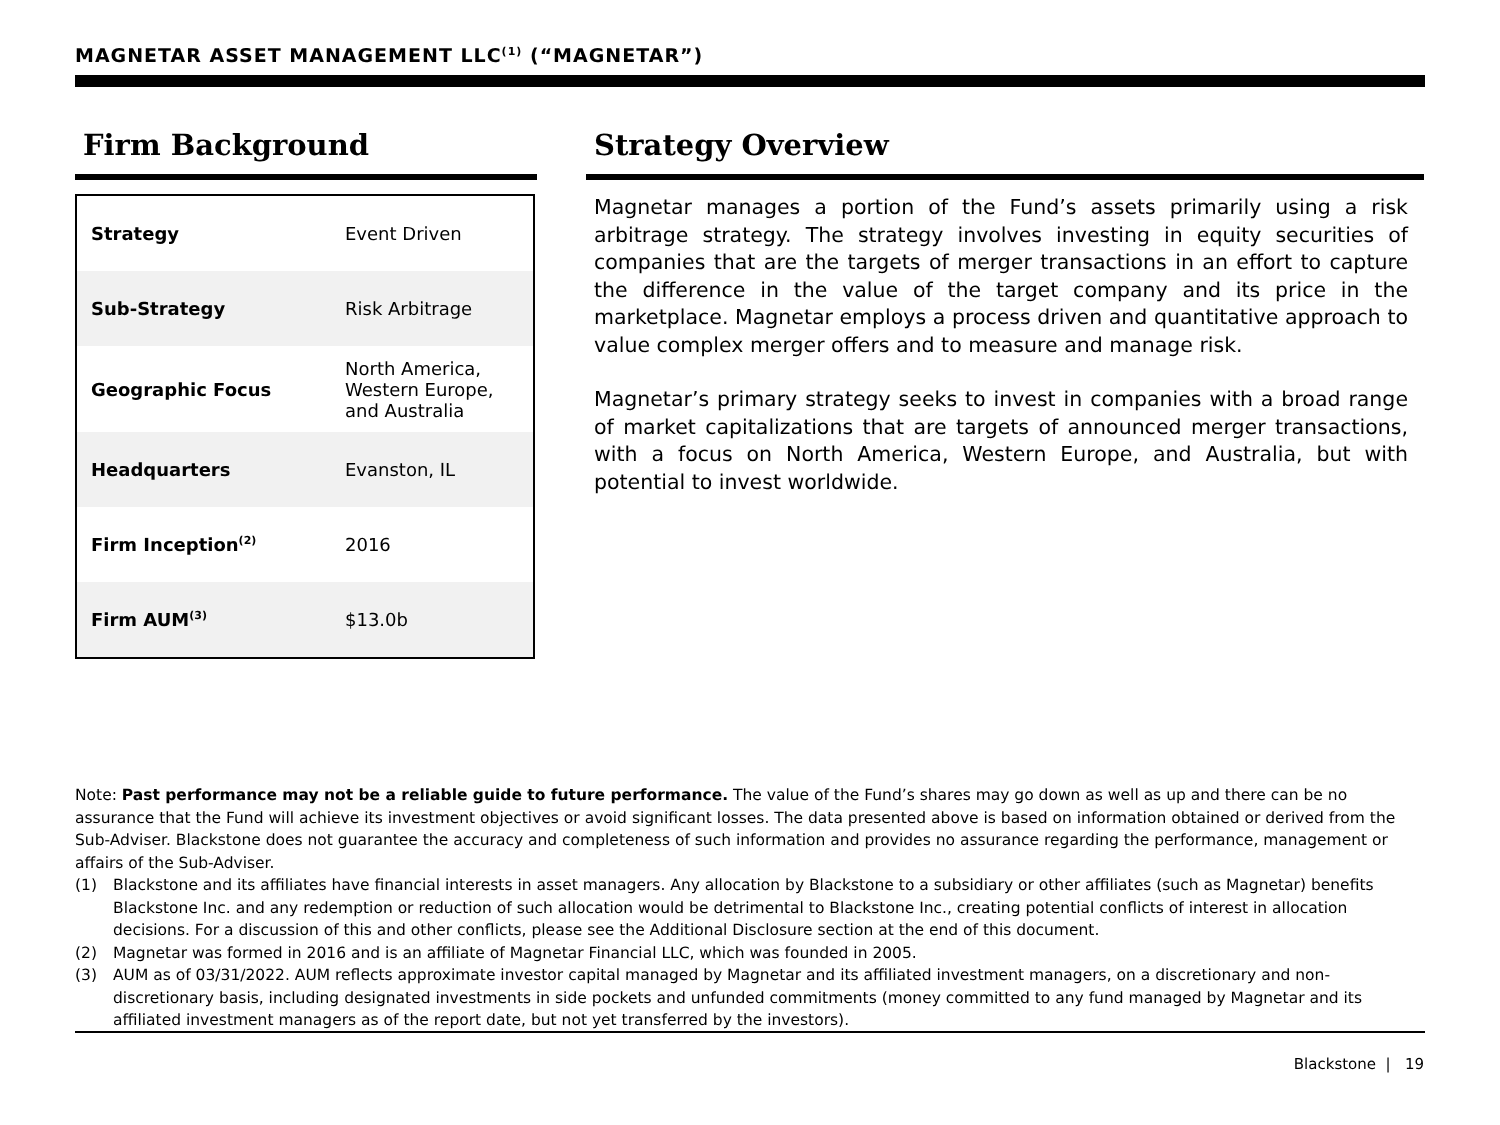MAGNETAR ASSET MANAGEMENT LLC<sup>(1)</sup> (“MAGNETAR”)
Firm Background
| Strategy | Event Driven |
| Sub-Strategy | Risk Arbitrage |
| Geographic Focus | North America, Western Europe, and Australia |
| Headquarters | Evanston, IL |
| Firm Inception<sup>(2)</sup> | 2016 |
| Firm AUM<sup>(3)</sup> | $13.0b |
Strategy Overview
Magnetar manages a portion of the Fund’s assets primarily using a risk arbitrage strategy. The strategy involves investing in equity securities of companies that are the targets of merger transactions in an effort to capture the difference in the value of the target company and its price in the marketplace. Magnetar employs a process driven and quantitative approach to value complex merger offers and to measure and manage risk.
Magnetar’s primary strategy seeks to invest in companies with a broad range of market capitalizations that are targets of announced merger transactions, with a focus on North America, Western Europe, and Australia, but with potential to invest worldwide.
Note: Past performance may not be a reliable guide to future performance. The value of the Fund’s shares may go down as well as up and there can be no assurance that the Fund will achieve its investment objectives or avoid significant losses. The data presented above is based on information obtained or derived from the Sub-Adviser. Blackstone does not guarantee the accuracy and completeness of such information and provides no assurance regarding the performance, management or affairs of the Sub-Adviser.
(1) Blackstone and its affiliates have financial interests in asset managers. Any allocation by Blackstone to a subsidiary or other affiliates (such as Magnetar) benefits Blackstone Inc. and any redemption or reduction of such allocation would be detrimental to Blackstone Inc., creating potential conflicts of interest in allocation decisions. For a discussion of this and other conflicts, please see the Additional Disclosure section at the end of this document.
(2) Magnetar was formed in 2016 and is an affiliate of Magnetar Financial LLC, which was founded in 2005.
(3) AUM as of 03/31/2022. AUM reflects approximate investor capital managed by Magnetar and its affiliated investment managers, on a discretionary and non-discretionary basis, including designated investments in side pockets and unfunded commitments (money committed to any fund managed by Magnetar and its affiliated investment managers as of the report date, but not yet transferred by the investors).
Blackstone | 19